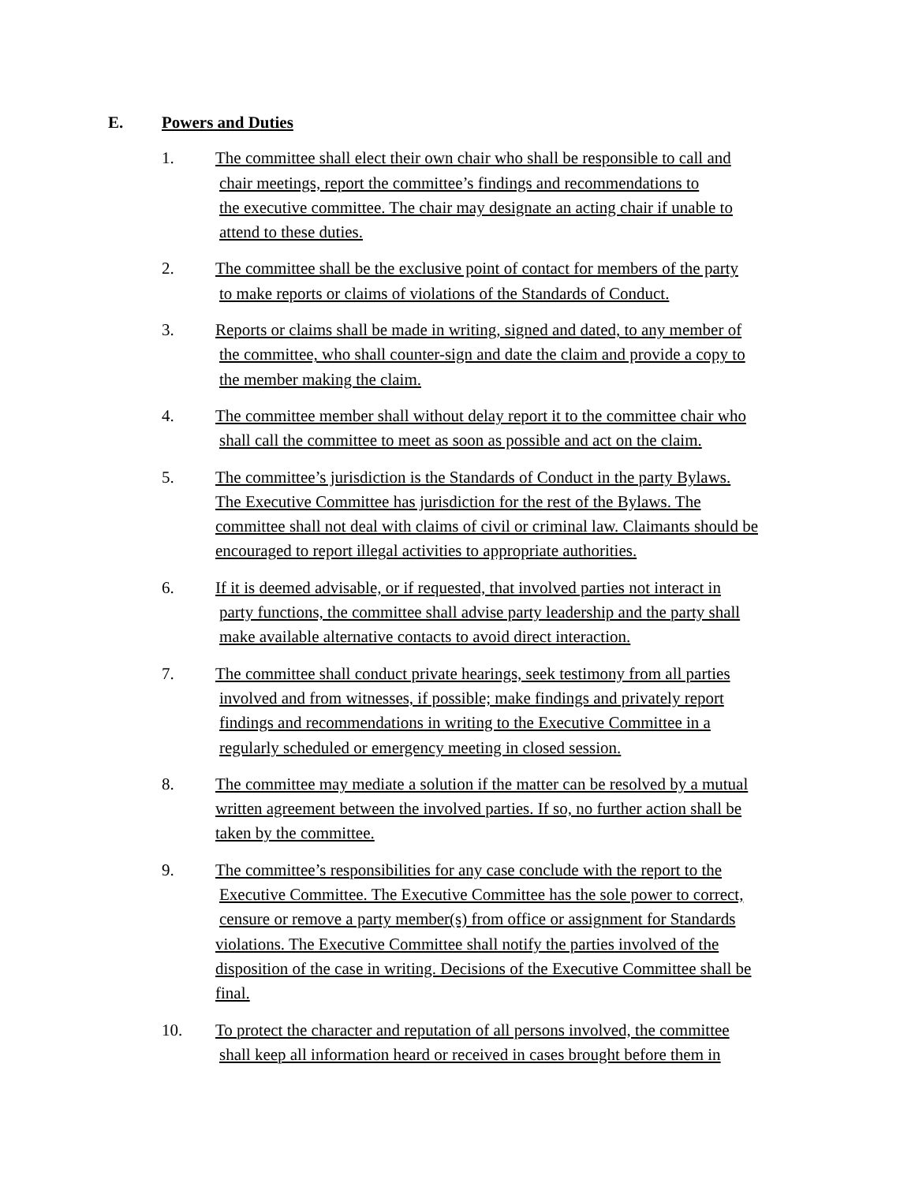E. Powers and Duties
1. The committee shall elect their own chair who shall be responsible to call and
chair meetings, report the committee’s findings and recommendations to
the executive committee. The chair may designate an acting chair if unable to
attend to these duties.
2. The committee shall be the exclusive point of contact for members of the party
to make reports or claims of violations of the Standards of Conduct.
3. Reports or claims shall be made in writing, signed and dated, to any member of
the committee, who shall counter-sign and date the claim and provide a copy to
the member making the claim.
4. The committee member shall without delay report it to the committee chair who
shall call the committee to meet as soon as possible and act on the claim.
5. The committee’s jurisdiction is the Standards of Conduct in the party Bylaws.
The Executive Committee has jurisdiction for the rest of the Bylaws. The
committee shall not deal with claims of civil or criminal law. Claimants should be
encouraged to report illegal activities to appropriate authorities.
6. If it is deemed advisable, or if requested, that involved parties not interact in
party functions, the committee shall advise party leadership and the party shall
make available alternative contacts to avoid direct interaction.
7. The committee shall conduct private hearings, seek testimony from all parties
involved and from witnesses, if possible; make findings and privately report
findings and recommendations in writing to the Executive Committee in a
regularly scheduled or emergency meeting in closed session.
8. The committee may mediate a solution if the matter can be resolved by a mutual
written agreement between the involved parties. If so, no further action shall be
taken by the committee.
9. The committee’s responsibilities for any case conclude with the report to the
Executive Committee. The Executive Committee has the sole power to correct,
censure or remove a party member(s) from office or assignment for Standards
violations. The Executive Committee shall notify the parties involved of the
disposition of the case in writing. Decisions of the Executive Committee shall be
final.
10. To protect the character and reputation of all persons involved, the committee
shall keep all information heard or received in cases brought before them in